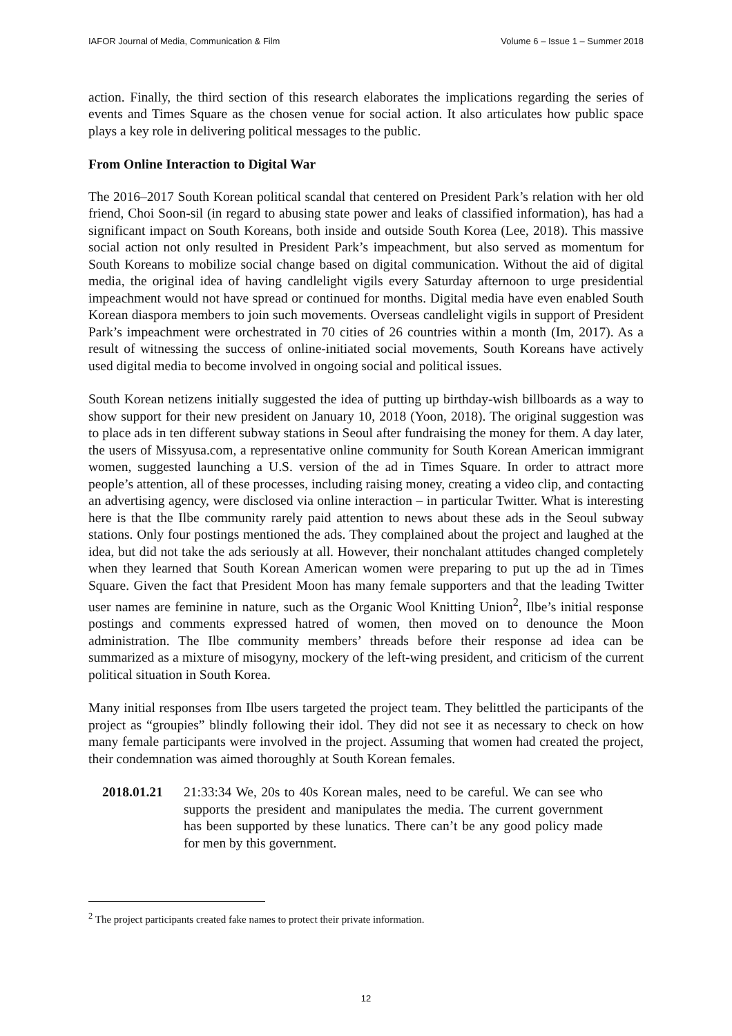IAFOR Journal of Media, Communication & Film Volume 6 – Issue 1 – Summer 2018
action. Finally, the third section of this research elaborates the implications regarding the series of events and Times Square as the chosen venue for social action. It also articulates how public space plays a key role in delivering political messages to the public.
From Online Interaction to Digital War
The 2016–2017 South Korean political scandal that centered on President Park’s relation with her old friend, Choi Soon-sil (in regard to abusing state power and leaks of classified information), has had a significant impact on South Koreans, both inside and outside South Korea (Lee, 2018). This massive social action not only resulted in President Park’s impeachment, but also served as momentum for South Koreans to mobilize social change based on digital communication. Without the aid of digital media, the original idea of having candlelight vigils every Saturday afternoon to urge presidential impeachment would not have spread or continued for months. Digital media have even enabled South Korean diaspora members to join such movements. Overseas candlelight vigils in support of President Park’s impeachment were orchestrated in 70 cities of 26 countries within a month (Im, 2017). As a result of witnessing the success of online-initiated social movements, South Koreans have actively used digital media to become involved in ongoing social and political issues.
South Korean netizens initially suggested the idea of putting up birthday-wish billboards as a way to show support for their new president on January 10, 2018 (Yoon, 2018). The original suggestion was to place ads in ten different subway stations in Seoul after fundraising the money for them. A day later, the users of Missyusa.com, a representative online community for South Korean American immigrant women, suggested launching a U.S. version of the ad in Times Square. In order to attract more people’s attention, all of these processes, including raising money, creating a video clip, and contacting an advertising agency, were disclosed via online interaction – in particular Twitter. What is interesting here is that the Ilbe community rarely paid attention to news about these ads in the Seoul subway stations. Only four postings mentioned the ads. They complained about the project and laughed at the idea, but did not take the ads seriously at all. However, their nonchalant attitudes changed completely when they learned that South Korean American women were preparing to put up the ad in Times Square. Given the fact that President Moon has many female supporters and that the leading Twitter user names are feminine in nature, such as the Organic Wool Knitting Union<sup>2</sup>, Ilbe’s initial response postings and comments expressed hatred of women, then moved on to denounce the Moon administration. The Ilbe community members’ threads before their response ad idea can be summarized as a mixture of misogyny, mockery of the left-wing president, and criticism of the current political situation in South Korea.
Many initial responses from Ilbe users targeted the project team. They belittled the participants of the project as “groupies” blindly following their idol. They did not see it as necessary to check on how many female participants were involved in the project. Assuming that women had created the project, their condemnation was aimed thoroughly at South Korean females.
2018.01.21 21:33:34 We, 20s to 40s Korean males, need to be careful. We can see who supports the president and manipulates the media. The current government has been supported by these lunatics. There can’t be any good policy made for men by this government.
<sup>2</sup> The project participants created fake names to protect their private information.
12